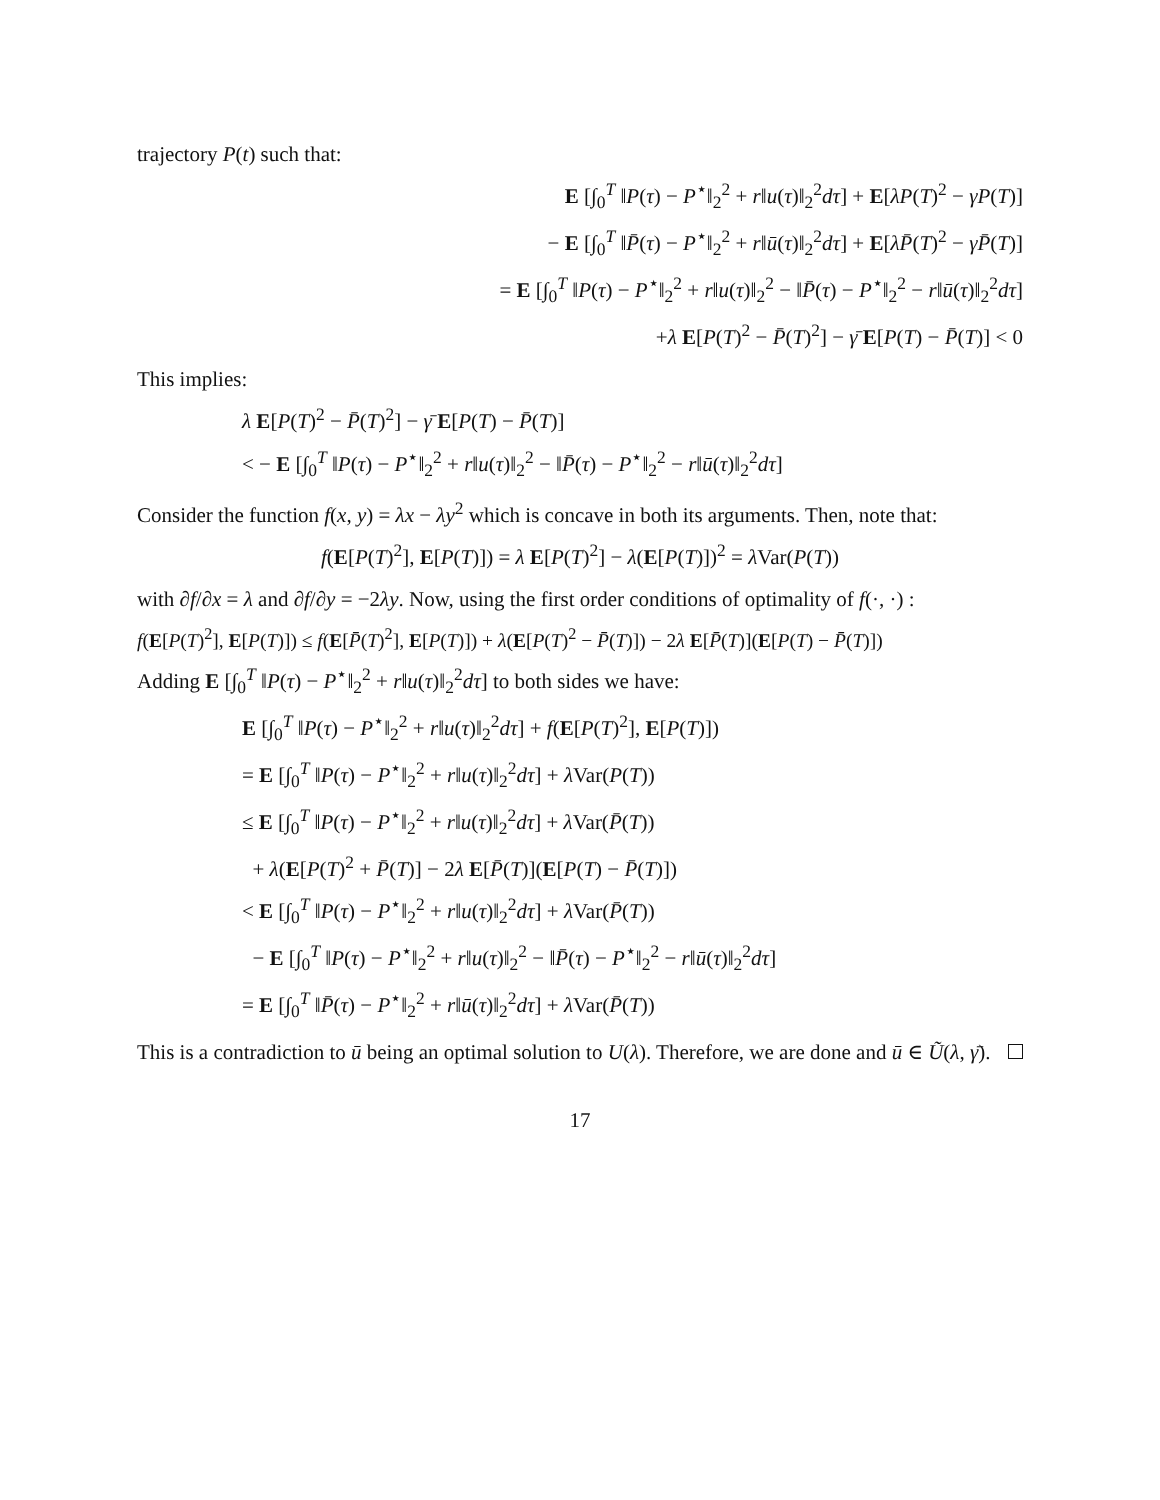trajectory P(t) such that:
E [∫<sub>0</sub><sup>T</sup> ‖P(τ) − P<sup>⋆</sup>‖<sub>2</sub><sup>2</sup> + r‖u(τ)‖<sub>2</sub><sup>2</sup>dτ] + E[λP(T)<sup>2</sup> − γP(T)]
− E [∫<sub>0</sub><sup>T</sup> ‖P̄(τ) − P<sup>⋆</sup>‖<sub>2</sub><sup>2</sup> + r‖ū(τ)‖<sub>2</sub><sup>2</sup>dτ] + E[λP̄(T)<sup>2</sup> − γP̄(T)]
= E [∫<sub>0</sub><sup>T</sup> ‖P(τ) − P<sup>⋆</sup>‖<sub>2</sub><sup>2</sup> + r‖u(τ)‖<sub>2</sub><sup>2</sup> − ‖P̄(τ) − P<sup>⋆</sup>‖<sub>2</sub><sup>2</sup> − r‖ū(τ)‖<sub>2</sub><sup>2</sup>dτ]
+λ E[P(T)<sup>2</sup> − P̄(T)<sup>2</sup>] − γ̄ E[P(T) − P̄(T)] < 0
This implies:
λ E[P(T)<sup>2</sup> − P̄(T)<sup>2</sup>] − γ̄ E[P(T) − P̄(T)]
< − E [∫<sub>0</sub><sup>T</sup> ‖P(τ) − P<sup>⋆</sup>‖<sub>2</sub><sup>2</sup> + r‖u(τ)‖<sub>2</sub><sup>2</sup> − ‖P̄(τ) − P<sup>⋆</sup>‖<sub>2</sub><sup>2</sup> − r‖ū(τ)‖<sub>2</sub><sup>2</sup>dτ]
Consider the function f(x, y) = λx − λy<sup>2</sup> which is concave in both its arguments. Then, note that:
f(E[P(T)<sup>2</sup>], E[P(T)]) = λ E[P(T)<sup>2</sup>] − λ(E[P(T)])<sup>2</sup> = λ Var(P(T))
with ∂f/∂x = λ and ∂f/∂y = −2λy. Now, using the first order conditions of optimality of f(·, ·) :
f(E[P(T)<sup>2</sup>], E[P(T)]) ≤ f(E[P̄(T)<sup>2</sup>], E[P(T)]) + λ(E[P(T)<sup>2</sup> − P̄(T)]) − 2λ E[P̄(T)](E[P(T) − P̄(T)])
Adding E [∫<sub>0</sub><sup>T</sup> ‖P(τ) − P<sup>⋆</sup>‖<sub>2</sub><sup>2</sup> + r‖u(τ)‖<sub>2</sub><sup>2</sup>dτ] to both sides we have:
E [∫<sub>0</sub><sup>T</sup> ‖P(τ) − P<sup>⋆</sup>‖<sub>2</sub><sup>2</sup> + r‖u(τ)‖<sub>2</sub><sup>2</sup>dτ] + f(E[P(T)<sup>2</sup>], E[P(T)])
= E [∫<sub>0</sub><sup>T</sup> ‖P(τ) − P<sup>⋆</sup>‖<sub>2</sub><sup>2</sup> + r‖u(τ)‖<sub>2</sub><sup>2</sup>dτ] + λ Var(P(T))
≤ E [∫<sub>0</sub><sup>T</sup> ‖P(τ) − P<sup>⋆</sup>‖<sub>2</sub><sup>2</sup> + r‖u(τ)‖<sub>2</sub><sup>2</sup>dτ] + λ Var(P̄(T))
+ λ(E[P(T)<sup>2</sup> + P̄(T)] − 2λ E[P̄(T)](E[P(T) − P̄(T)])
< E [∫<sub>0</sub><sup>T</sup> ‖P(τ) − P<sup>⋆</sup>‖<sub>2</sub><sup>2</sup> + r‖u(τ)‖<sub>2</sub><sup>2</sup>dτ] + λ Var(P̄(T))
− E [∫<sub>0</sub><sup>T</sup> ‖P(τ) − P<sup>⋆</sup>‖<sub>2</sub><sup>2</sup> + r‖u(τ)‖<sub>2</sub><sup>2</sup> − ‖P̄(τ) − P<sup>⋆</sup>‖<sub>2</sub><sup>2</sup> − r‖ū(τ)‖<sub>2</sub><sup>2</sup>dτ]
= E [∫<sub>0</sub><sup>T</sup> ‖P̄(τ) − P<sup>⋆</sup>‖<sub>2</sub><sup>2</sup> + r‖ū(τ)‖<sub>2</sub><sup>2</sup>dτ] + λ Var(P̄(T))
This is a contradiction to ū being an optimal solution to U(λ). Therefore, we are done and ū ∈ Ũ(λ, γ̄).
17